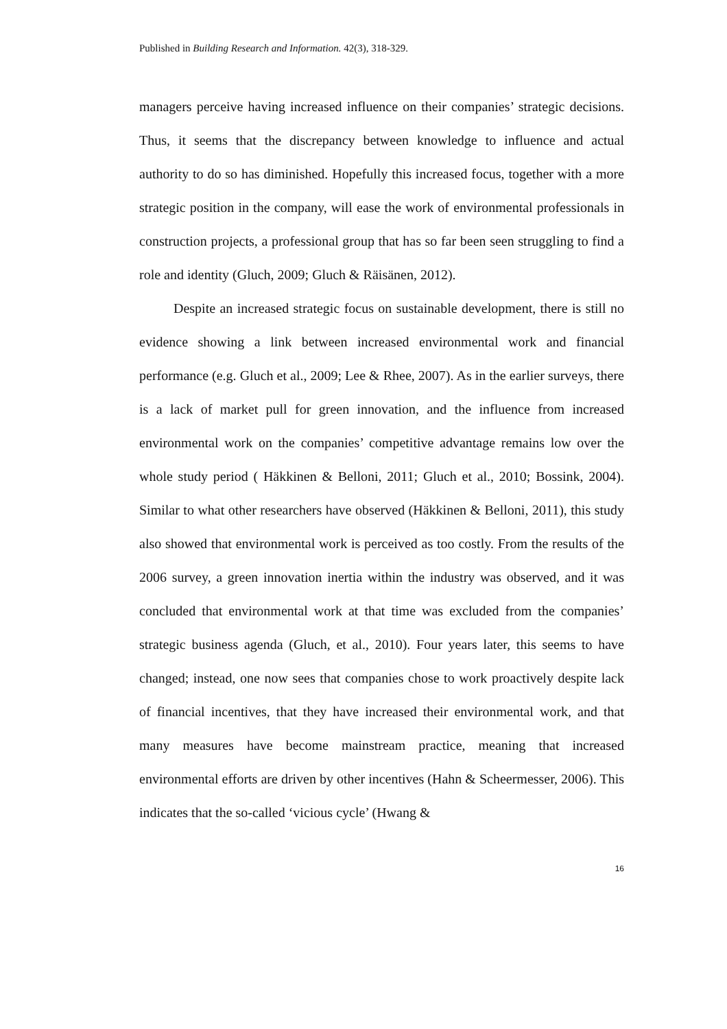Published in Building Research and Information. 42(3), 318-329.
managers perceive having increased influence on their companies’ strategic decisions. Thus, it seems that the discrepancy between knowledge to influence and actual authority to do so has diminished. Hopefully this increased focus, together with a more strategic position in the company, will ease the work of environmental professionals in construction projects, a professional group that has so far been seen struggling to find a role and identity (Gluch, 2009; Gluch & Räisänen, 2012).
Despite an increased strategic focus on sustainable development, there is still no evidence showing a link between increased environmental work and financial performance (e.g. Gluch et al., 2009; Lee & Rhee, 2007). As in the earlier surveys, there is a lack of market pull for green innovation, and the influence from increased environmental work on the companies’ competitive advantage remains low over the whole study period ( Häkkinen & Belloni, 2011; Gluch et al., 2010; Bossink, 2004). Similar to what other researchers have observed (Häkkinen & Belloni, 2011), this study also showed that environmental work is perceived as too costly. From the results of the 2006 survey, a green innovation inertia within the industry was observed, and it was concluded that environmental work at that time was excluded from the companies’ strategic business agenda (Gluch, et al., 2010). Four years later, this seems to have changed; instead, one now sees that companies chose to work proactively despite lack of financial incentives, that they have increased their environmental work, and that many measures have become mainstream practice, meaning that increased environmental efforts are driven by other incentives (Hahn & Scheermesser, 2006). This indicates that the so-called ‘vicious cycle’ (Hwang &
16